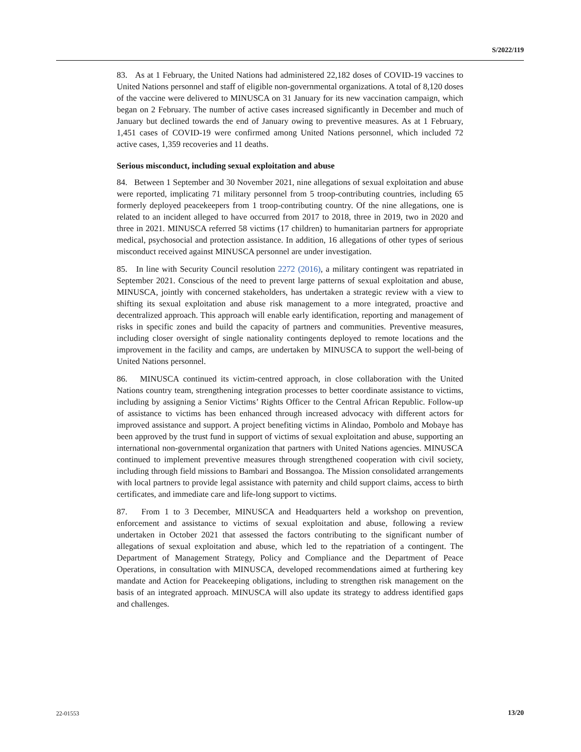S/2022/119
83. As at 1 February, the United Nations had administered 22,182 doses of COVID-19 vaccines to United Nations personnel and staff of eligible non-governmental organizations. A total of 8,120 doses of the vaccine were delivered to MINUSCA on 31 January for its new vaccination campaign, which began on 2 February. The number of active cases increased significantly in December and much of January but declined towards the end of January owing to preventive measures. As at 1 February, 1,451 cases of COVID-19 were confirmed among United Nations personnel, which included 72 active cases, 1,359 recoveries and 11 deaths.
Serious misconduct, including sexual exploitation and abuse
84. Between 1 September and 30 November 2021, nine allegations of sexual exploitation and abuse were reported, implicating 71 military personnel from 5 troop-contributing countries, including 65 formerly deployed peacekeepers from 1 troop-contributing country. Of the nine allegations, one is related to an incident alleged to have occurred from 2017 to 2018, three in 2019, two in 2020 and three in 2021. MINUSCA referred 58 victims (17 children) to humanitarian partners for appropriate medical, psychosocial and protection assistance. In addition, 16 allegations of other types of serious misconduct received against MINUSCA personnel are under investigation.
85. In line with Security Council resolution 2272 (2016), a military contingent was repatriated in September 2021. Conscious of the need to prevent large patterns of sexual exploitation and abuse, MINUSCA, jointly with concerned stakeholders, has undertaken a strategic review with a view to shifting its sexual exploitation and abuse risk management to a more integrated, proactive and decentralized approach. This approach will enable early identification, reporting and management of risks in specific zones and build the capacity of partners and communities. Preventive measures, including closer oversight of single nationality contingents deployed to remote locations and the improvement in the facility and camps, are undertaken by MINUSCA to support the well-being of United Nations personnel.
86. MINUSCA continued its victim-centred approach, in close collaboration with the United Nations country team, strengthening integration processes to better coordinate assistance to victims, including by assigning a Senior Victims’ Rights Officer to the Central African Republic. Follow-up of assistance to victims has been enhanced through increased advocacy with different actors for improved assistance and support. A project benefiting victims in Alindao, Pombolo and Mobaye has been approved by the trust fund in support of victims of sexual exploitation and abuse, supporting an international non-governmental organization that partners with United Nations agencies. MINUSCA continued to implement preventive measures through strengthened cooperation with civil society, including through field missions to Bambari and Bossangoa. The Mission consolidated arrangements with local partners to provide legal assistance with paternity and child support claims, access to birth certificates, and immediate care and life-long support to victims.
87. From 1 to 3 December, MINUSCA and Headquarters held a workshop on prevention, enforcement and assistance to victims of sexual exploitation and abuse, following a review undertaken in October 2021 that assessed the factors contributing to the significant number of allegations of sexual exploitation and abuse, which led to the repatriation of a contingent. The Department of Management Strategy, Policy and Compliance and the Department of Peace Operations, in consultation with MINUSCA, developed recommendations aimed at furthering key mandate and Action for Peacekeeping obligations, including to strengthen risk management on the basis of an integrated approach. MINUSCA will also update its strategy to address identified gaps and challenges.
22-01553 13/20